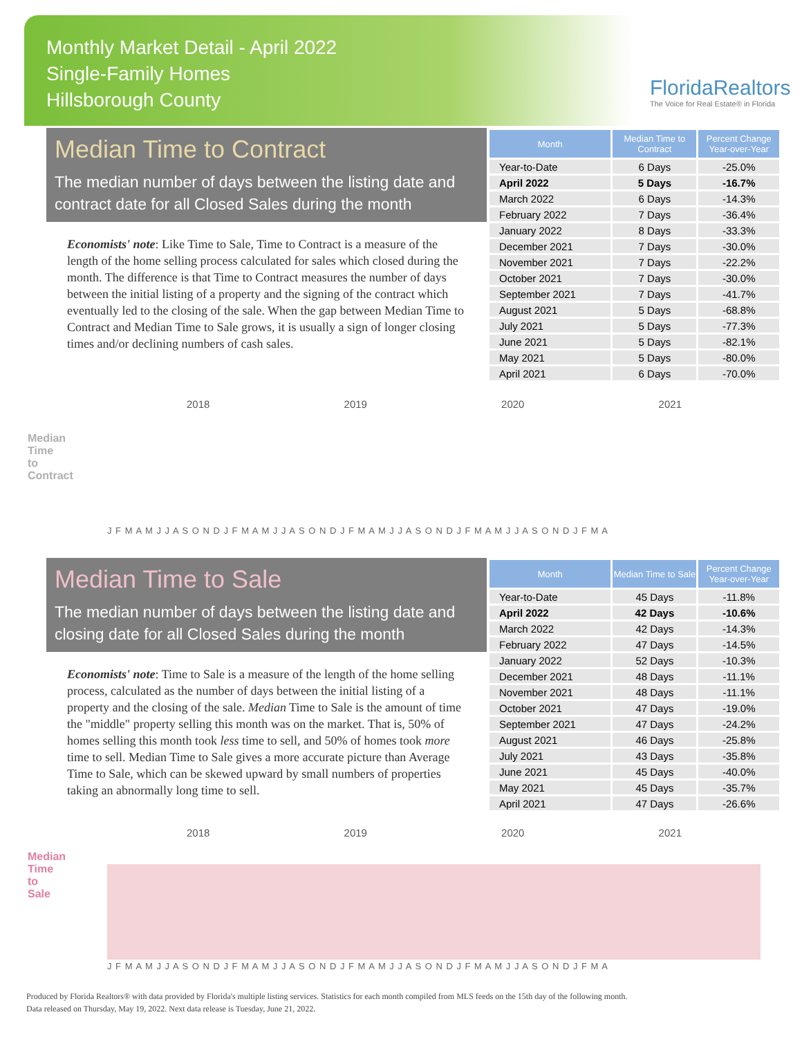Monthly Market Detail - April 2022
Single-Family Homes
Hillsborough County
FloridaRealtors
The Voice for Real Estate® in Florida
Median Time to Contract
The median number of days between the listing date and contract date for all Closed Sales during the month
Economists' note: Like Time to Sale, Time to Contract is a measure of the length of the home selling process calculated for sales which closed during the month. The difference is that Time to Contract measures the number of days between the initial listing of a property and the signing of the contract which eventually led to the closing of the sale. When the gap between Median Time to Contract and Median Time to Sale grows, it is usually a sign of longer closing times and/or declining numbers of cash sales.
| Month | Median Time to Contract | Percent Change Year-over-Year |
| --- | --- | --- |
| Year-to-Date | 6 Days | -25.0% |
| April 2022 | 5 Days | -16.7% |
| March 2022 | 6 Days | -14.3% |
| February 2022 | 7 Days | -36.4% |
| January 2022 | 8 Days | -33.3% |
| December 2021 | 7 Days | -30.0% |
| November 2021 | 7 Days | -22.2% |
| October 2021 | 7 Days | -30.0% |
| September 2021 | 7 Days | -41.7% |
| August 2021 | 5 Days | -68.8% |
| July 2021 | 5 Days | -77.3% |
| June 2021 | 5 Days | -82.1% |
| May 2021 | 5 Days | -80.0% |
| April 2021 | 6 Days | -70.0% |
2018 2019 2020 2021
Median Time to Contract
J F M A M J J A S O N D J F M A M J J A S O N D J F M A M J J A S O N D J F M A M J J A S O N D J F M A
Median Time to Sale
The median number of days between the listing date and closing date for all Closed Sales during the month
Economists' note: Time to Sale is a measure of the length of the home selling process, calculated as the number of days between the initial listing of a property and the closing of the sale. Median Time to Sale is the amount of time the "middle" property selling this month was on the market. That is, 50% of homes selling this month took less time to sell, and 50% of homes took more time to sell. Median Time to Sale gives a more accurate picture than Average Time to Sale, which can be skewed upward by small numbers of properties taking an abnormally long time to sell.
| Month | Median Time to Sale | Percent Change Year-over-Year |
| --- | --- | --- |
| Year-to-Date | 45 Days | -11.8% |
| April 2022 | 42 Days | -10.6% |
| March 2022 | 42 Days | -14.3% |
| February 2022 | 47 Days | -14.5% |
| January 2022 | 52 Days | -10.3% |
| December 2021 | 48 Days | -11.1% |
| November 2021 | 48 Days | -11.1% |
| October 2021 | 47 Days | -19.0% |
| September 2021 | 47 Days | -24.2% |
| August 2021 | 46 Days | -25.8% |
| July 2021 | 43 Days | -35.8% |
| June 2021 | 45 Days | -40.0% |
| May 2021 | 45 Days | -35.7% |
| April 2021 | 47 Days | -26.6% |
2018 2019 2020 2021
Median Time to Sale
J F M A M J J A S O N D J F M A M J J A S O N D J F M A M J J A S O N D J F M A M J J A S O N D J F M A
Produced by Florida Realtors® with data provided by Florida's multiple listing services. Statistics for each month compiled from MLS feeds on the 15th day of the following month.
Data released on Thursday, May 19, 2022. Next data release is Tuesday, June 21, 2022.